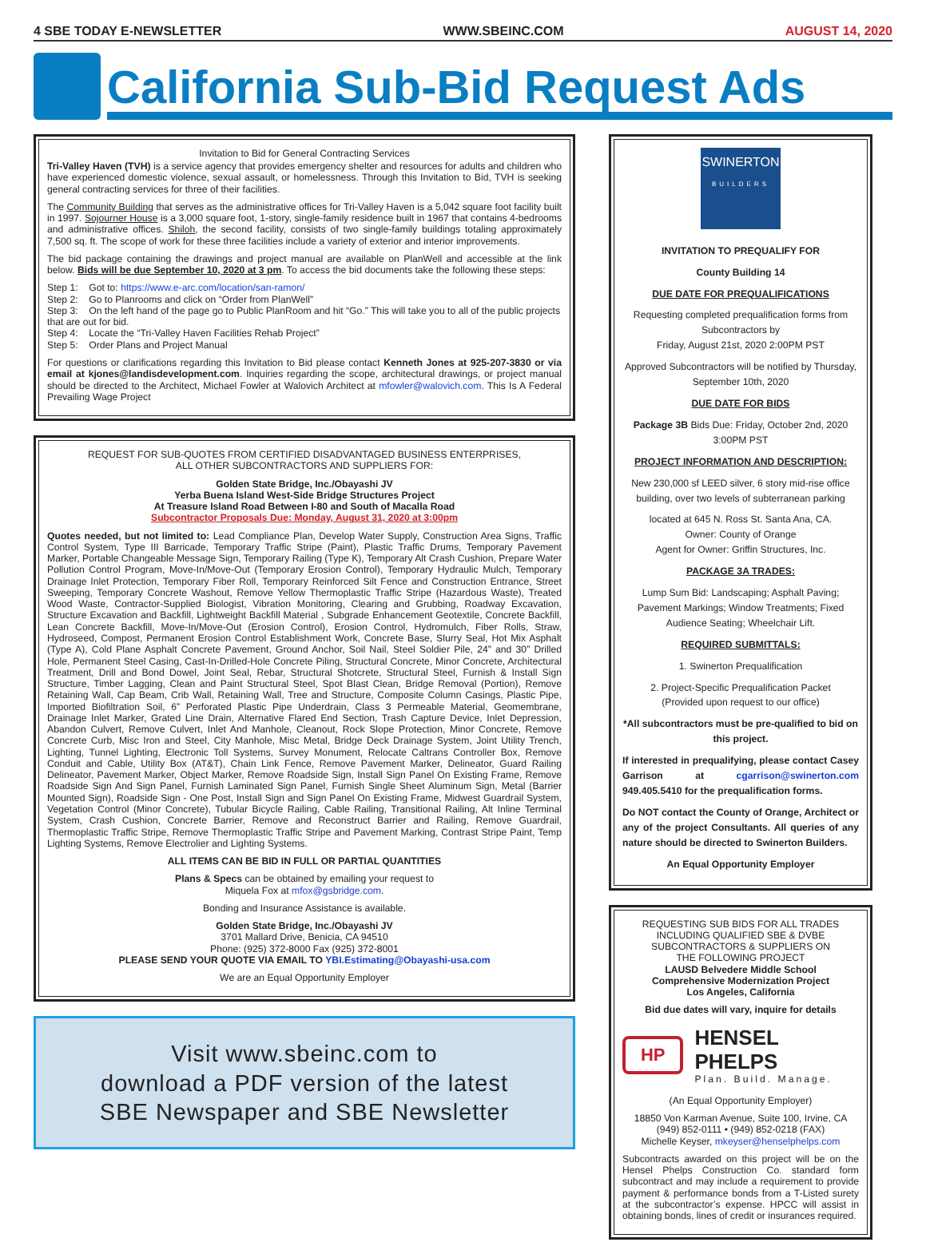4 SBE TODAY E-NEWSLETTER WWW.SBEINC.COM AUGUST 14, 2020
California Sub-Bid Request Ads
Invitation to Bid for General Contracting Services
Tri-Valley Haven (TVH) is a service agency that provides emergency shelter and resources for adults and children who have experienced domestic violence, sexual assault, or homelessness. Through this Invitation to Bid, TVH is seeking general contracting services for three of their facilities.
The Community Building that serves as the administrative offices for Tri-Valley Haven is a 5,042 square foot facility built in 1997. Sojourner House is a 3,000 square foot, 1-story, single-family residence built in 1967 that contains 4-bedrooms and administrative offices. Shiloh, the second facility, consists of two single-family buildings totaling approximately 7,500 sq. ft. The scope of work for these three facilities include a variety of exterior and interior improvements.
The bid package containing the drawings and project manual are available on PlanWell and accessible at the link below. Bids will be due September 10, 2020 at 3 pm. To access the bid documents take the following these steps:
Step 1: Got to: https://www.e-arc.com/location/san-ramon/
Step 2: Go to Planrooms and click on “Order from PlanWell”
Step 3: On the left hand of the page go to Public PlanRoom and hit “Go.” This will take you to all of the public projects that are out for bid.
Step 4: Locate the “Tri-Valley Haven Facilities Rehab Project”
Step 5: Order Plans and Project Manual
For questions or clarifications regarding this Invitation to Bid please contact Kenneth Jones at 925-207-3830 or via email at kjones@landisdevelopment.com. Inquiries regarding the scope, architectural drawings, or project manual should be directed to the Architect, Michael Fowler at Walovich Architect at mfowler@walovich.com. This Is A Federal Prevailing Wage Project
REQUEST FOR SUB-QUOTES FROM CERTIFIED DISADVANTAGED BUSINESS ENTERPRISES,
ALL OTHER SUBCONTRACTORS AND SUPPLIERS FOR:
Golden State Bridge, Inc./Obayashi JV
Yerba Buena Island West-Side Bridge Structures Project
At Treasure Island Road Between I-80 and South of Macalla Road
Subcontractor Proposals Due: Monday, August 31, 2020 at 3:00pm
Quotes needed, but not limited to: Lead Compliance Plan, Develop Water Supply, Construction Area Signs, Traffic Control System, Type III Barricade, Temporary Traffic Stripe (Paint), Plastic Traffic Drums, Temporary Pavement Marker, Portable Changeable Message Sign, Temporary Railing (Type K), Temporary Alt Crash Cushion, Prepare Water Pollution Control Program, Move-In/Move-Out (Temporary Erosion Control), Temporary Hydraulic Mulch, Temporary Drainage Inlet Protection, Temporary Fiber Roll, Temporary Reinforced Silt Fence and Construction Entrance, Street Sweeping, Temporary Concrete Washout, Remove Yellow Thermoplastic Traffic Stripe (Hazardous Waste), Treated Wood Waste, Contractor-Supplied Biologist, Vibration Monitoring, Clearing and Grubbing, Roadway Excavation, Structure Excavation and Backfill, Lightweight Backfill Material , Subgrade Enhancement Geotextile, Concrete Backfill, Lean Concrete Backfill, Move-In/Move-Out (Erosion Control), Erosion Control, Hydromulch, Fiber Rolls, Straw, Hydroseed, Compost, Permanent Erosion Control Establishment Work, Concrete Base, Slurry Seal, Hot Mix Asphalt (Type A), Cold Plane Asphalt Concrete Pavement, Ground Anchor, Soil Nail, Steel Soldier Pile, 24” and 30” Drilled Hole, Permanent Steel Casing, Cast-In-Drilled-Hole Concrete Piling, Structural Concrete, Minor Concrete, Architectural Treatment, Drill and Bond Dowel, Joint Seal, Rebar, Structural Shotcrete, Structural Steel, Furnish & Install Sign Structure, Timber Lagging, Clean and Paint Structural Steel, Spot Blast Clean, Bridge Removal (Portion), Remove Retaining Wall, Cap Beam, Crib Wall, Retaining Wall, Tree and Structure, Composite Column Casings, Plastic Pipe, Imported Biofiltration Soil, 6” Perforated Plastic Pipe Underdrain, Class 3 Permeable Material, Geomembrane, Drainage Inlet Marker, Grated Line Drain, Alternative Flared End Section, Trash Capture Device, Inlet Depression, Abandon Culvert, Remove Culvert, Inlet And Manhole, Cleanout, Rock Slope Protection, Minor Concrete, Remove Concrete Curb, Misc Iron and Steel, City Manhole, Misc Metal, Bridge Deck Drainage System, Joint Utility Trench, Lighting, Tunnel Lighting, Electronic Toll Systems, Survey Monument, Relocate Caltrans Controller Box, Remove Conduit and Cable, Utility Box (AT&T), Chain Link Fence, Remove Pavement Marker, Delineator, Guard Railing Delineator, Pavement Marker, Object Marker, Remove Roadside Sign, Install Sign Panel On Existing Frame, Remove Roadside Sign And Sign Panel, Furnish Laminated Sign Panel, Furnish Single Sheet Aluminum Sign, Metal (Barrier Mounted Sign), Roadside Sign - One Post, Install Sign and Sign Panel On Existing Frame, Midwest Guardrail System, Vegetation Control (Minor Concrete), Tubular Bicycle Railing, Cable Railing, Transitional Railing, Alt Inline Terminal System, Crash Cushion, Concrete Barrier, Remove and Reconstruct Barrier and Railing, Remove Guardrail, Thermoplastic Traffic Stripe, Remove Thermoplastic Traffic Stripe and Pavement Marking, Contrast Stripe Paint, Temp Lighting Systems, Remove Electrolier and Lighting Systems.
ALL ITEMS CAN BE BID IN FULL OR PARTIAL QUANTITIES
Plans & Specs can be obtained by emailing your request to
Miquela Fox at mfox@gsbridge.com.
Bonding and Insurance Assistance is available.
Golden State Bridge, Inc./Obayashi JV
3701 Mallard Drive, Benicia, CA 94510
Phone: (925) 372-8000 Fax (925) 372-8001
PLEASE SEND YOUR QUOTE VIA EMAIL TO YBI.Estimating@Obayashi-usa.com
We are an Equal Opportunity Employer
Visit www.sbeinc.com to
download a PDF version of the latest
SBE Newspaper and SBE Newsletter
SWINERTON
BUILDERS
INVITATION TO PREQUALIFY FOR
County Building 14
DUE DATE FOR PREQUALIFICATIONS
Requesting completed prequalification forms from Subcontractors by
Friday, August 21st, 2020 2:00PM PST
Approved Subcontractors will be notified by Thursday, September 10th, 2020
DUE DATE FOR BIDS
Package 3B Bids Due: Friday, October 2nd, 2020 3:00PM PST
PROJECT INFORMATION AND DESCRIPTION:
New 230,000 sf LEED silver, 6 story mid-rise office building, over two levels of subterranean parking
located at 645 N. Ross St. Santa Ana, CA.
Owner: County of Orange
Agent for Owner: Griffin Structures, Inc.
PACKAGE 3A TRADES:
Lump Sum Bid: Landscaping; Asphalt Paving; Pavement Markings; Window Treatments; Fixed Audience Seating; Wheelchair Lift.
REQUIRED SUBMITTALS:
1. Swinerton Prequalification
2. Project-Specific Prequalification Packet
(Provided upon request to our office)
*All subcontractors must be pre-qualified to bid on this project.
If interested in prequalifying, please contact Casey Garrison at cgarrison@swinerton.com 949.405.5410 for the prequalification forms.
Do NOT contact the County of Orange, Architect or any of the project Consultants. All queries of any nature should be directed to Swinerton Builders.
An Equal Opportunity Employer
REQUESTING SUB BIDS FOR ALL TRADES
INCLUDING QUALIFIED SBE & DVBE
SUBCONTRACTORS & SUPPLIERS ON
THE FOLLOWING PROJECT
LAUSD Belvedere Middle School
Comprehensive Modernization Project
Los Angeles, California
Bid due dates will vary, inquire for details
HP
HENSEL PHELPS
Plan. Build. Manage.
(An Equal Opportunity Employer)
18850 Von Karman Avenue, Suite 100, Irvine, CA
(949) 852-0111 • (949) 852-0218 (FAX)
Michelle Keyser, mkeyser@henselphelps.com
Subcontracts awarded on this project will be on the Hensel Phelps Construction Co. standard form subcontract and may include a requirement to provide payment & performance bonds from a T-Listed surety at the subcontractor’s expense. HPCC will assist in obtaining bonds, lines of credit or insurances required.